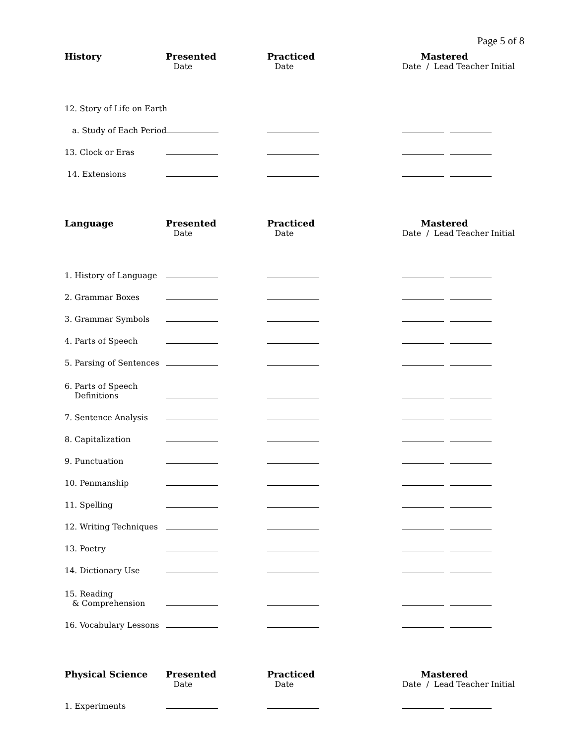Page 5 of 8
| History | Presented | Practiced | Mastered |
| --- | --- | --- | --- |
| | Date | Date | Date / Lead Teacher Initial |
| 12. Story of Life on Earth | | | |
| a. Study of Each Period | | | |
| 13. Clock or Eras | | | |
| 14. Extensions | | | |
| Language | Presented | Practiced | Mastered |
| --- | --- | --- | --- |
| | Date | Date | Date / Lead Teacher Initial |
| 1. History of Language | | | |
| 2. Grammar Boxes | | | |
| 3. Grammar Symbols | | | |
| 4. Parts of Speech | | | |
| 5. Parsing of Sentences | | | |
| 6. Parts of Speech Definitions | | | |
| 7. Sentence Analysis | | | |
| 8. Capitalization | | | |
| 9. Punctuation | | | |
| 10. Penmanship | | | |
| 11. Spelling | | | |
| 12. Writing Techniques | | | |
| 13. Poetry | | | |
| 14. Dictionary Use | | | |
| 15. Reading & Comprehension | | | |
| 16. Vocabulary Lessons | | | |
| Physical Science | Presented | Practiced | Mastered |
| --- | --- | --- | --- |
| | Date | Date | Date / Lead Teacher Initial |
| 1. Experiments | | | |